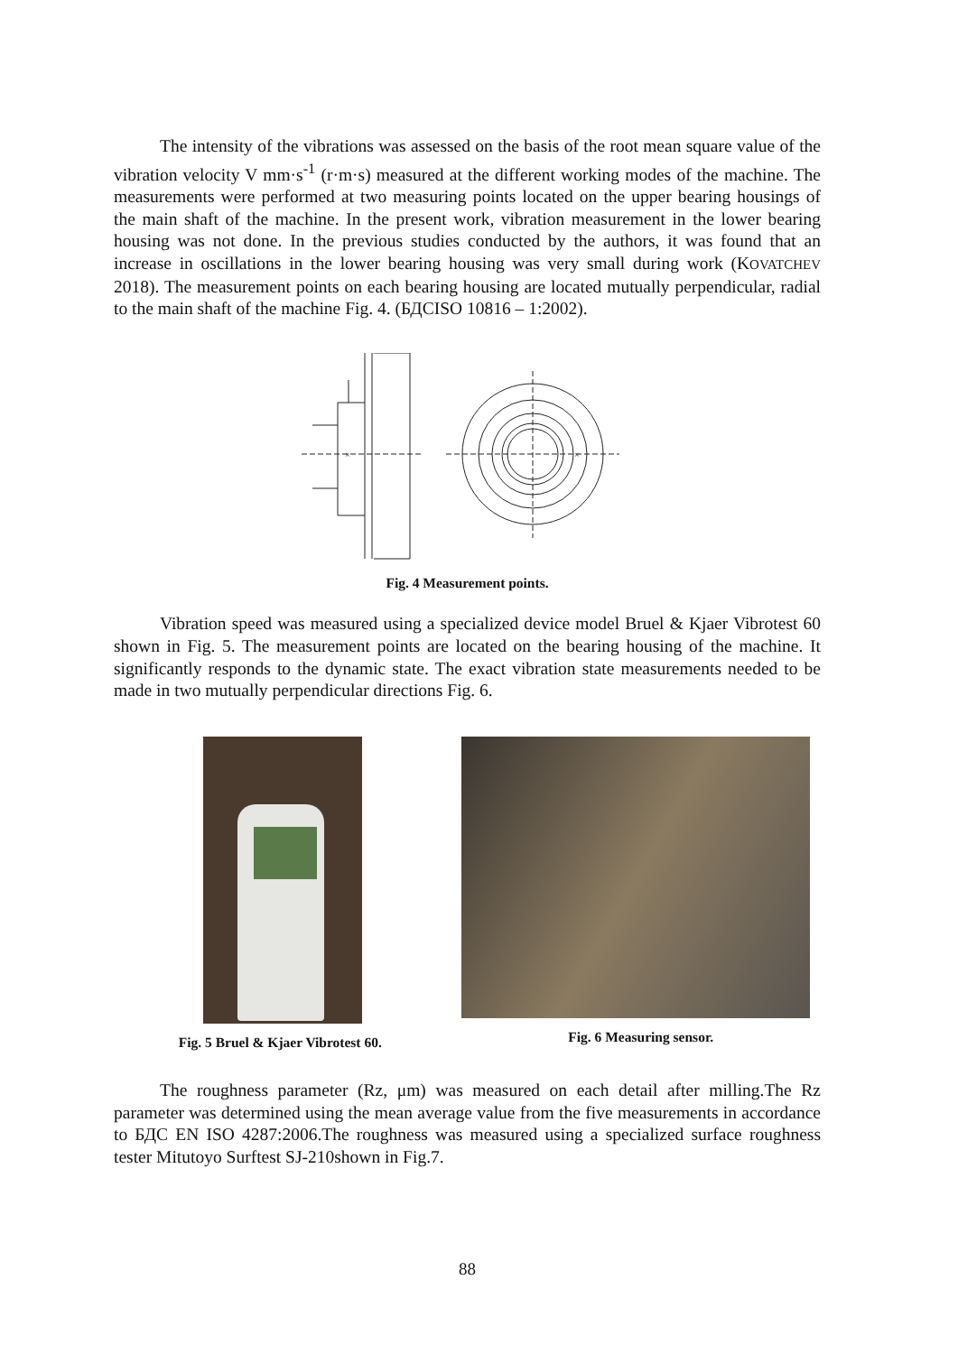The intensity of the vibrations was assessed on the basis of the root mean square value of the vibration velocity V mm·s<sup>-1</sup> (r·m·s) measured at the different working modes of the machine. The measurements were performed at two measuring points located on the upper bearing housings of the main shaft of the machine. In the present work, vibration measurement in the lower bearing housing was not done. In the previous studies conducted by the authors, it was found that an increase in oscillations in the lower bearing housing was very small during work (KOVATCHEV 2018). The measurement points on each bearing housing are located mutually perpendicular, radial to the main shaft of the machine Fig. 4. (БДСISO 10816 – 1:2002).
×
×
Fig. 4 Measurement points.
Vibration speed was measured using a specialized device model Bruel & Kjaer Vibrotest 60 shown in Fig. 5. The measurement points are located on the bearing housing of the machine. It significantly responds to the dynamic state. The exact vibration state measurements needed to be made in two mutually perpendicular directions Fig. 6.
Fig. 5 Bruel & Kjaer Vibrotest 60. Fig. 6 Measuring sensor.
The roughness parameter (Rz, μm) was measured on each detail after milling.The Rz parameter was determined using the mean average value from the five measurements in accordance to БДС EN ISO 4287:2006.The roughness was measured using a specialized surface roughness tester Mitutoyo Surftest SJ-210shown in Fig.7.
88